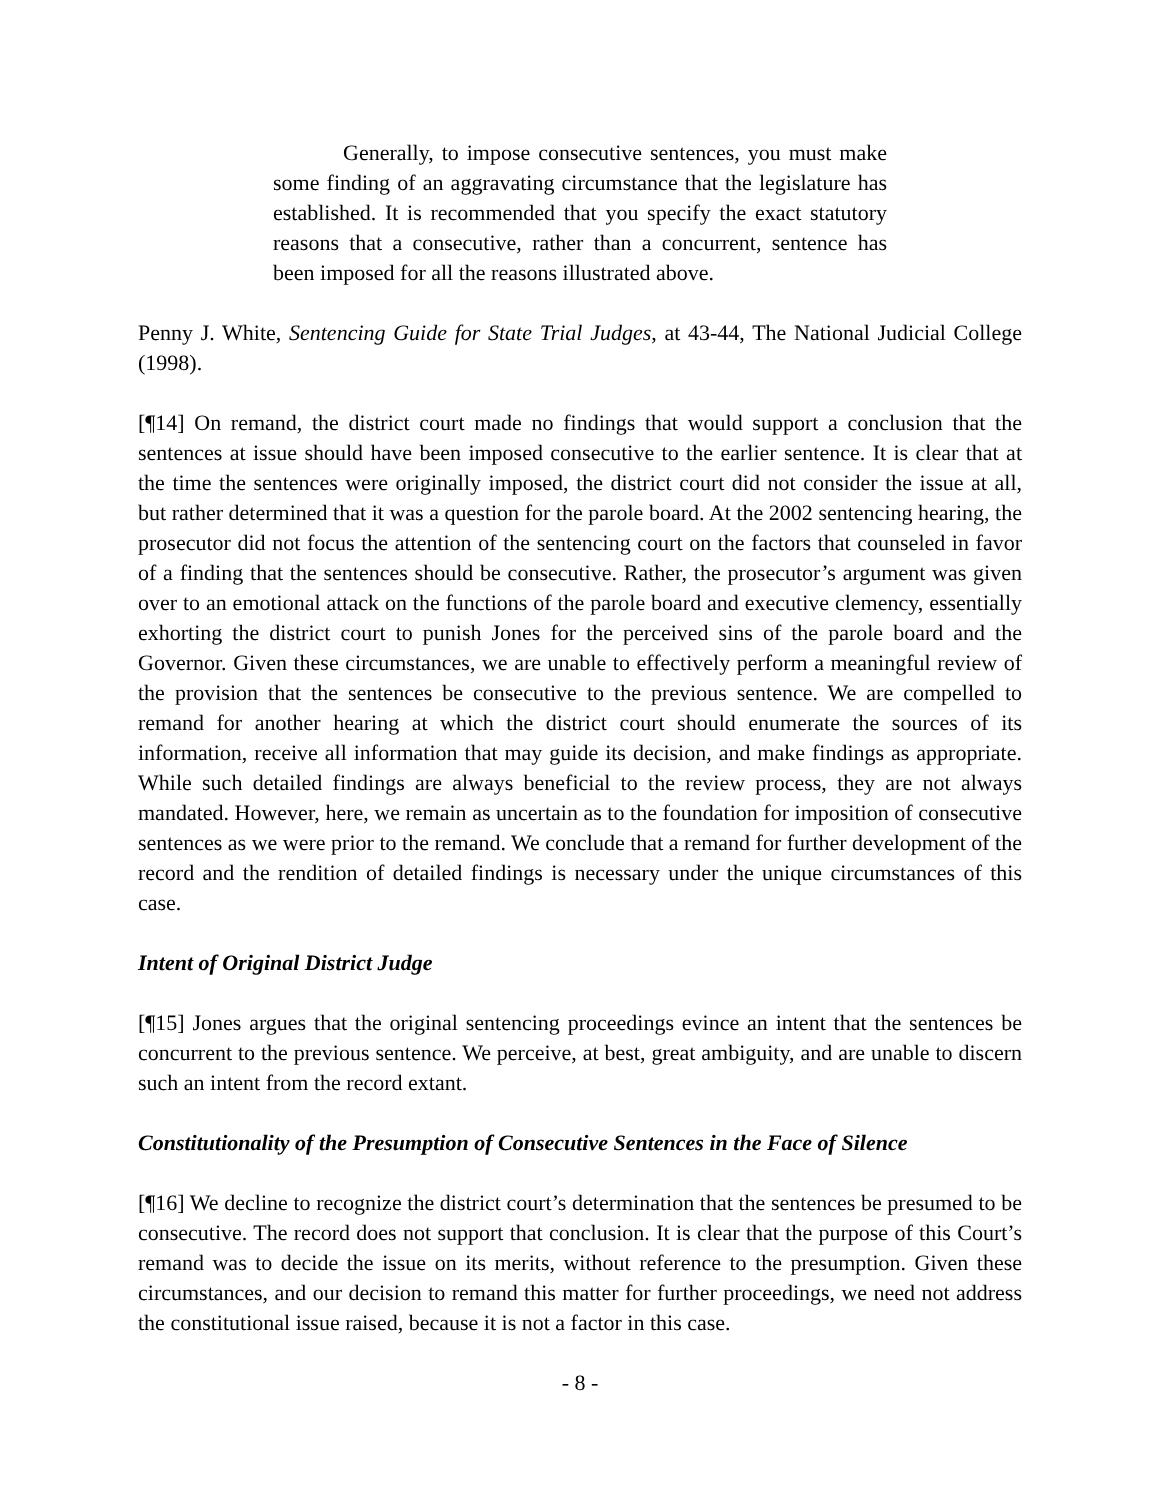Generally, to impose consecutive sentences, you must make some finding of an aggravating circumstance that the legislature has established. It is recommended that you specify the exact statutory reasons that a consecutive, rather than a concurrent, sentence has been imposed for all the reasons illustrated above.
Penny J. White, Sentencing Guide for State Trial Judges, at 43-44, The National Judicial College (1998).
[¶14] On remand, the district court made no findings that would support a conclusion that the sentences at issue should have been imposed consecutive to the earlier sentence. It is clear that at the time the sentences were originally imposed, the district court did not consider the issue at all, but rather determined that it was a question for the parole board. At the 2002 sentencing hearing, the prosecutor did not focus the attention of the sentencing court on the factors that counseled in favor of a finding that the sentences should be consecutive. Rather, the prosecutor’s argument was given over to an emotional attack on the functions of the parole board and executive clemency, essentially exhorting the district court to punish Jones for the perceived sins of the parole board and the Governor. Given these circumstances, we are unable to effectively perform a meaningful review of the provision that the sentences be consecutive to the previous sentence. We are compelled to remand for another hearing at which the district court should enumerate the sources of its information, receive all information that may guide its decision, and make findings as appropriate. While such detailed findings are always beneficial to the review process, they are not always mandated. However, here, we remain as uncertain as to the foundation for imposition of consecutive sentences as we were prior to the remand. We conclude that a remand for further development of the record and the rendition of detailed findings is necessary under the unique circumstances of this case.
Intent of Original District Judge
[¶15] Jones argues that the original sentencing proceedings evince an intent that the sentences be concurrent to the previous sentence. We perceive, at best, great ambiguity, and are unable to discern such an intent from the record extant.
Constitutionality of the Presumption of Consecutive Sentences in the Face of Silence
[¶16] We decline to recognize the district court’s determination that the sentences be presumed to be consecutive. The record does not support that conclusion. It is clear that the purpose of this Court’s remand was to decide the issue on its merits, without reference to the presumption. Given these circumstances, and our decision to remand this matter for further proceedings, we need not address the constitutional issue raised, because it is not a factor in this case.
- 8 -